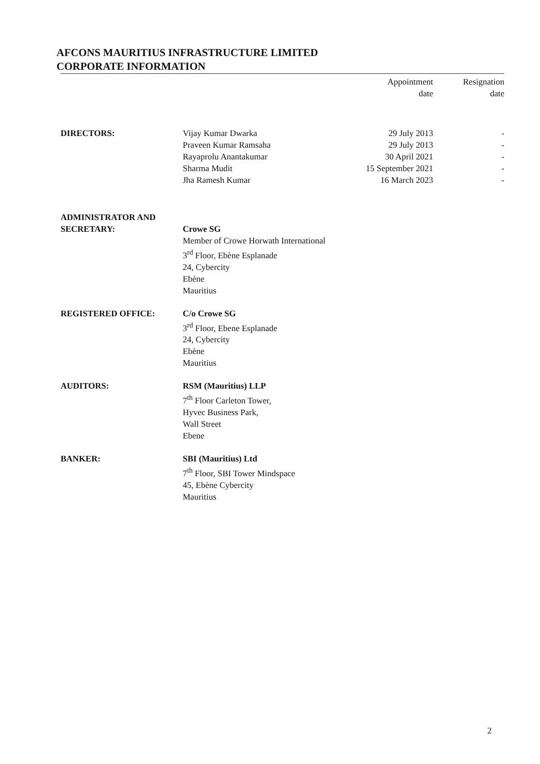AFCONS MAURITIUS INFRASTRUCTURE LIMITED
CORPORATE INFORMATION
| | | Appointment date | Resignation date |
| --- | --- | --- | --- |
| DIRECTORS: | Vijay Kumar Dwarka | 29 July 2013 | - |
| | Praveen Kumar Ramsaha | 29 July 2013 | - |
| | Rayaprolu Anantakumar | 30 April 2021 | - |
| | Sharma Mudit | 15 September 2021 | - |
| | Jha Ramesh Kumar | 16 March 2023 | - |
| ADMINISTRATOR AND SECRETARY: | Crowe SG Member of Crowe Horwath International 3<sup>rd</sup> Floor, Ebène Esplanade 24, Cybercity Ebène Mauritius | | |
| REGISTERED OFFICE: | C/o Crowe SG 3<sup>rd</sup> Floor, Ebene Esplanade 24, Cybercity Ebène Mauritius | | |
| AUDITORS: | RSM (Mauritius) LLP 7<sup>th</sup> Floor Carleton Tower, Hyvec Business Park, Wall Street Ebene | | |
| BANKER: | SBI (Mauritius) Ltd 7<sup>th</sup> Floor, SBI Tower Mindspace 45, Ebène Cybercity Mauritius | | |
2